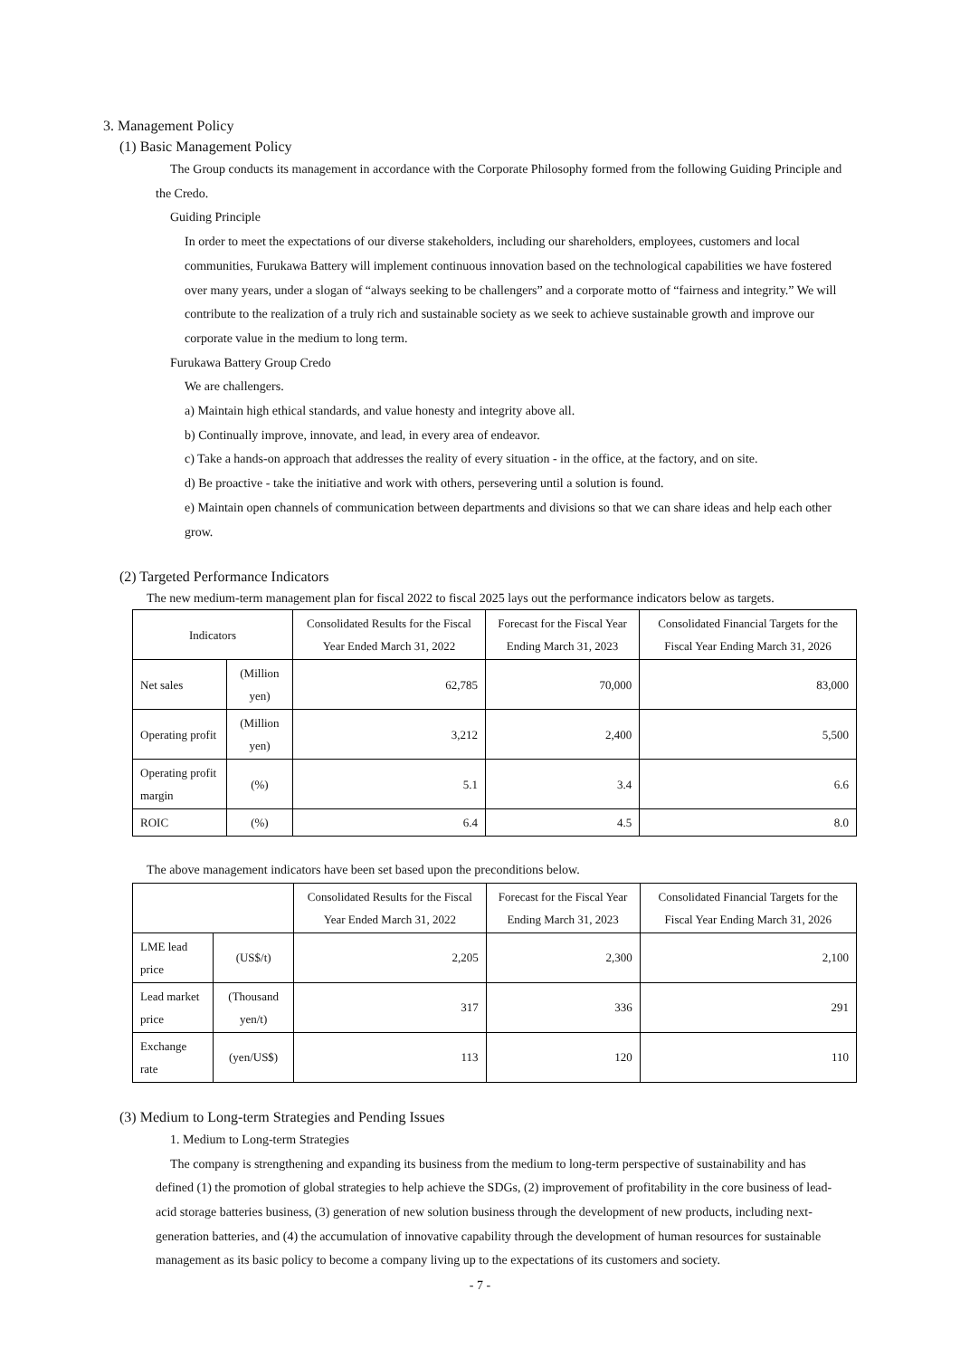3. Management Policy
(1) Basic Management Policy
The Group conducts its management in accordance with the Corporate Philosophy formed from the following Guiding Principle and the Credo.
Guiding Principle
In order to meet the expectations of our diverse stakeholders, including our shareholders, employees, customers and local communities, Furukawa Battery will implement continuous innovation based on the technological capabilities we have fostered over many years, under a slogan of “always seeking to be challengers” and a corporate motto of “fairness and integrity.” We will contribute to the realization of a truly rich and sustainable society as we seek to achieve sustainable growth and improve our corporate value in the medium to long term.
Furukawa Battery Group Credo
We are challengers.
a) Maintain high ethical standards, and value honesty and integrity above all.
b) Continually improve, innovate, and lead, in every area of endeavor.
c) Take a hands-on approach that addresses the reality of every situation - in the office, at the factory, and on site.
d) Be proactive - take the initiative and work with others, persevering until a solution is found.
e) Maintain open channels of communication between departments and divisions so that we can share ideas and help each other grow.
(2) Targeted Performance Indicators
The new medium-term management plan for fiscal 2022 to fiscal 2025 lays out the performance indicators below as targets.
| Indicators | | Consolidated Results for the Fiscal Year Ended March 31, 2022 | Forecast for the Fiscal Year Ending March 31, 2023 | Consolidated Financial Targets for the Fiscal Year Ending March 31, 2026 |
| --- | --- | --- | --- | --- |
| Net sales | (Million yen) | 62,785 | 70,000 | 83,000 |
| Operating profit | (Million yen) | 3,212 | 2,400 | 5,500 |
| Operating profit margin | (%) | 5.1 | 3.4 | 6.6 |
| ROIC | (%) | 6.4 | 4.5 | 8.0 |
The above management indicators have been set based upon the preconditions below.
| | | Consolidated Results for the Fiscal Year Ended March 31, 2022 | Forecast for the Fiscal Year Ending March 31, 2023 | Consolidated Financial Targets for the Fiscal Year Ending March 31, 2026 |
| --- | --- | --- | --- | --- |
| LME lead price | (US$/t) | 2,205 | 2,300 | 2,100 |
| Lead market price | (Thousand yen/t) | 317 | 336 | 291 |
| Exchange rate | (yen/US$) | 113 | 120 | 110 |
(3) Medium to Long-term Strategies and Pending Issues
1. Medium to Long-term Strategies
The company is strengthening and expanding its business from the medium to long-term perspective of sustainability and has defined (1) the promotion of global strategies to help achieve the SDGs, (2) improvement of profitability in the core business of lead-acid storage batteries business, (3) generation of new solution business through the development of new products, including next-generation batteries, and (4) the accumulation of innovative capability through the development of human resources for sustainable management as its basic policy to become a company living up to the expectations of its customers and society.
- 7 -